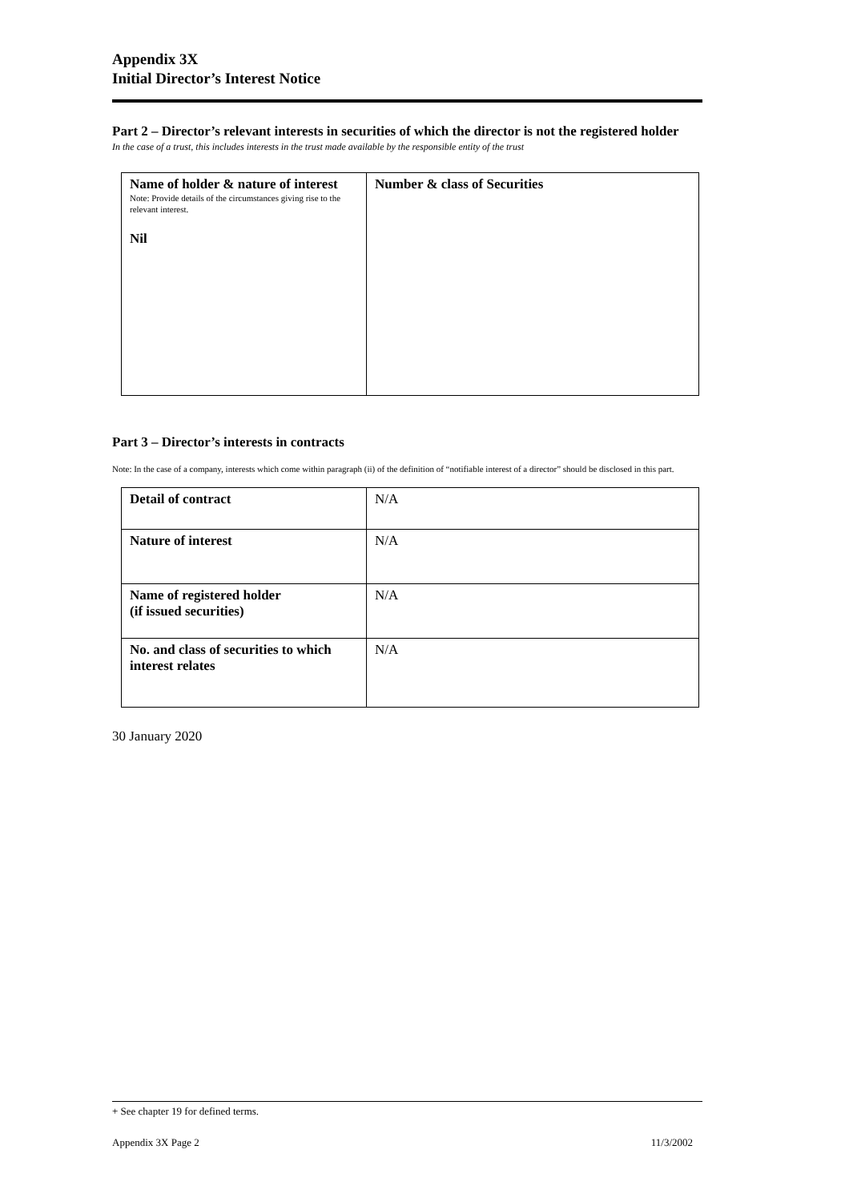Appendix 3X
Initial Director’s Interest Notice
Part 2 – Director’s relevant interests in securities of which the director is not the registered holder
In the case of a trust, this includes interests in the trust made available by the responsible entity of the trust
| Name of holder & nature of interest Note: Provide details of the circumstances giving rise to the relevant interest. Nil | Number & class of Securities |
Part 3 – Director’s interests in contracts
Note: In the case of a company, interests which come within paragraph (ii) of the definition of “notifiable interest of a director” should be disclosed in this part.
| Detail of contract | N/A |
| Nature of interest | N/A |
| Name of registered holder (if issued securities) | N/A |
| No. and class of securities to which interest relates | N/A |
30 January 2020
+ See chapter 19 for defined terms.
Appendix 3X Page 2 11/3/2002